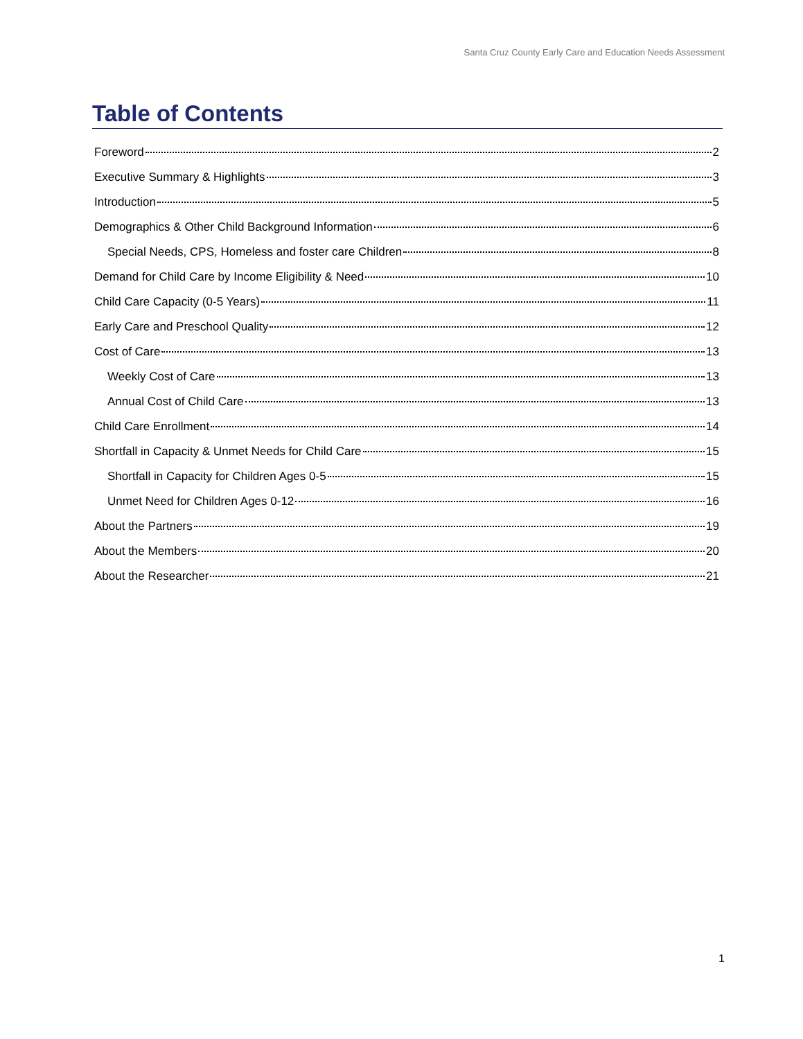Santa Cruz County Early Care and Education Needs Assessment
Table of Contents
Foreword 2
Executive Summary & Highlights 3
Introduction 5
Demographics & Other Child Background Information 6
Special Needs, CPS, Homeless and foster care Children 8
Demand for Child Care by Income Eligibility & Need 10
Child Care Capacity (0-5 Years) 11
Early Care and Preschool Quality 12
Cost of Care 13
Weekly Cost of Care 13
Annual Cost of Child Care 13
Child Care Enrollment 14
Shortfall in Capacity & Unmet Needs for Child Care 15
Shortfall in Capacity for Children Ages 0-5 15
Unmet Need for Children Ages 0-12 16
About the Partners 19
About the Members 20
About the Researcher 21
1